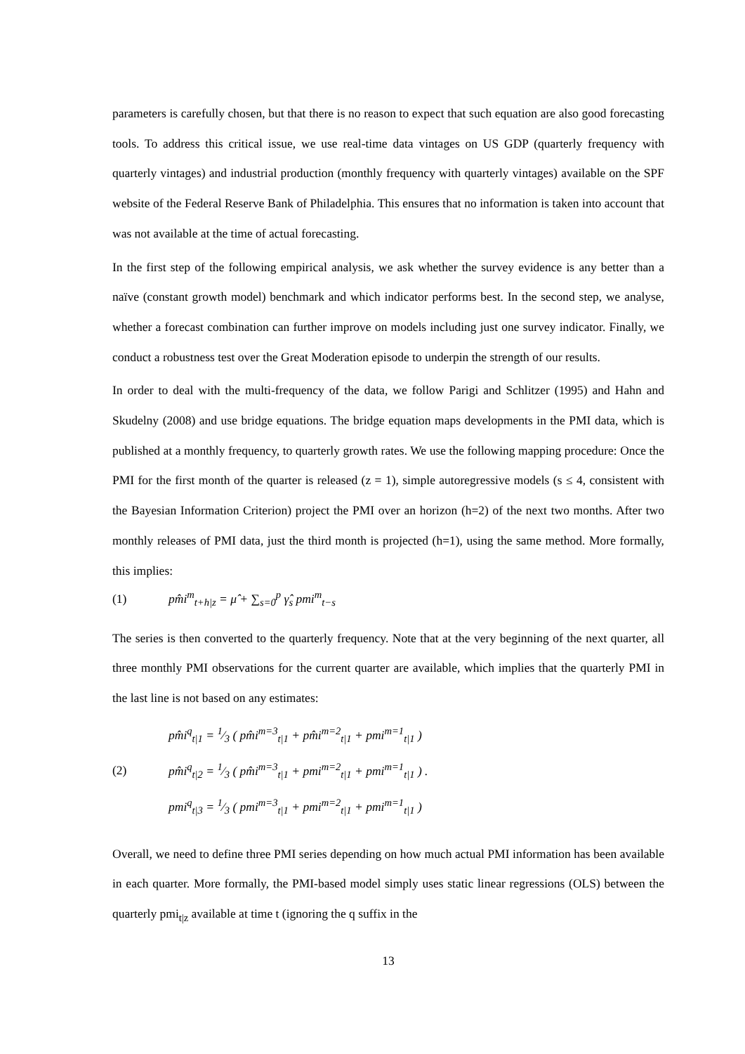parameters is carefully chosen, but that there is no reason to expect that such equation are also good forecasting tools. To address this critical issue, we use real-time data vintages on US GDP (quarterly frequency with quarterly vintages) and industrial production (monthly frequency with quarterly vintages) available on the SPF website of the Federal Reserve Bank of Philadelphia. This ensures that no information is taken into account that was not available at the time of actual forecasting.
In the first step of the following empirical analysis, we ask whether the survey evidence is any better than a naïve (constant growth model) benchmark and which indicator performs best. In the second step, we analyse, whether a forecast combination can further improve on models including just one survey indicator. Finally, we conduct a robustness test over the Great Moderation episode to underpin the strength of our results.
In order to deal with the multi-frequency of the data, we follow Parigi and Schlitzer (1995) and Hahn and Skudelny (2008) and use bridge equations. The bridge equation maps developments in the PMI data, which is published at a monthly frequency, to quarterly growth rates. We use the following mapping procedure: Once the PMI for the first month of the quarter is released (z = 1), simple autoregressive models (s ≤ 4, consistent with the Bayesian Information Criterion) project the PMI over an horizon (h=2) of the next two months. After two monthly releases of PMI data, just the third month is projected (h=1), using the same method. More formally, this implies:
(1) pm̂i<sup>m</sup><sub>t+h|z</sub> = μ̂ + ∑<sub>s=0</sub><sup>p</sup> γ̂<sub>s</sub> pmi<sup>m</sup><sub>t−s</sub>
The series is then converted to the quarterly frequency. Note that at the very beginning of the next quarter, all three monthly PMI observations for the current quarter are available, which implies that the quarterly PMI in the last line is not based on any estimates:
(2)
pm̂i<sup>q</sup><sub>t|1</sub> = 1⁄3 ( pm̂i<sup>m=3</sup><sub>t|1</sub> + pm̂i<sup>m=2</sup><sub>t|1</sub> + pmi<sup>m=1</sup><sub>t|1</sub> )
pm̂i<sup>q</sup><sub>t|2</sub> = 1⁄3 ( pm̂i<sup>m=3</sup><sub>t|1</sub> + pmi<sup>m=2</sup><sub>t|1</sub> + pmi<sup>m=1</sup><sub>t|1</sub> ) .
pmi<sup>q</sup><sub>t|3</sub> = 1⁄3 ( pmi<sup>m=3</sup><sub>t|1</sub> + pmi<sup>m=2</sup><sub>t|1</sub> + pmi<sup>m=1</sup><sub>t|1</sub> )
Overall, we need to define three PMI series depending on how much actual PMI information has been available in each quarter. More formally, the PMI-based model simply uses static linear regressions (OLS) between the quarterly pmi<sub>t|z</sub> available at time t (ignoring the q suffix in the
13